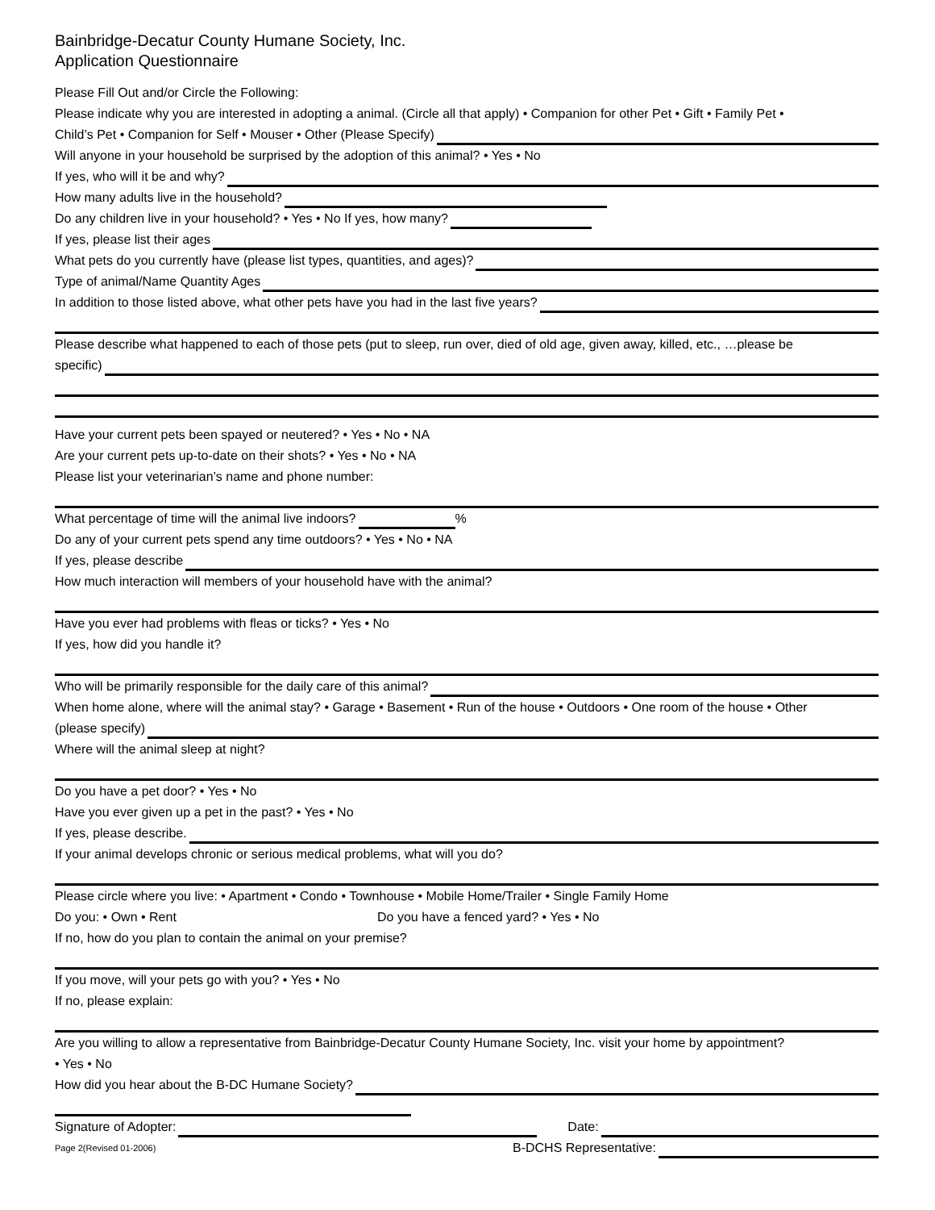Bainbridge-Decatur County Humane Society, Inc.
Application Questionnaire
Please Fill Out and/or Circle the Following:
Please indicate why you are interested in adopting a animal. (Circle all that apply) • Companion for other Pet • Gift • Family Pet •
Child’s Pet • Companion for Self • Mouser • Other (Please Specify)
Will anyone in your household be surprised by the adoption of this animal? • Yes • No
If yes, who will it be and why?
How many adults live in the household?
Do any children live in your household? • Yes • No If yes, how many?
If yes, please list their ages
What pets do you currently have (please list types, quantities, and ages)?
Type of animal/Name Quantity Ages
In addition to those listed above, what other pets have you had in the last five years?
Please describe what happened to each of those pets (put to sleep, run over, died of old age, given away, killed, etc., …please be
specific)
Have your current pets been spayed or neutered? • Yes • No • NA
Are your current pets up-to-date on their shots? • Yes • No • NA
Please list your veterinarian’s name and phone number:
What percentage of time will the animal live indoors? %
Do any of your current pets spend any time outdoors? • Yes • No • NA
If yes, please describe
How much interaction will members of your household have with the animal?
Have you ever had problems with fleas or ticks? • Yes • No
If yes, how did you handle it?
Who will be primarily responsible for the daily care of this animal?
When home alone, where will the animal stay? • Garage • Basement • Run of the house • Outdoors • One room of the house • Other
(please specify)
Where will the animal sleep at night?
Do you have a pet door? • Yes • No
Have you ever given up a pet in the past? • Yes • No
If yes, please describe.
If your animal develops chronic or serious medical problems, what will you do?
Please circle where you live: • Apartment • Condo • Townhouse • Mobile Home/Trailer • Single Family Home
Do you: • Own • Rent Do you have a fenced yard? • Yes • No
If no, how do you plan to contain the animal on your premise?
If you move, will your pets go with you? • Yes • No
If no, please explain:
Are you willing to allow a representative from Bainbridge-Decatur County Humane Society, Inc. visit your home by appointment?
• Yes • No
How did you hear about the B-DC Humane Society?
Signature of Adopter: Date:
Page 2(Revised 01-2006) B-DCHS Representative: